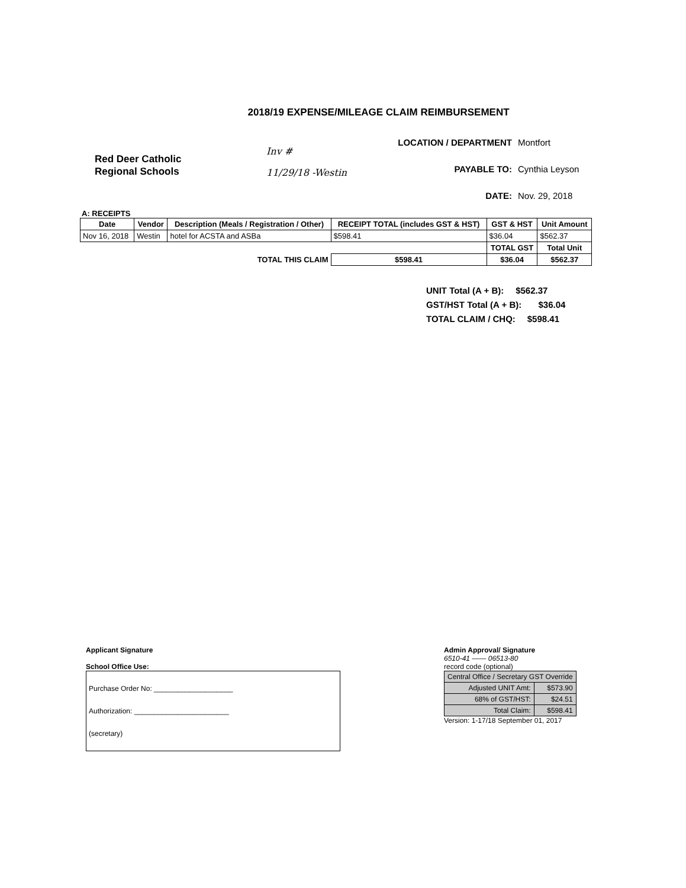2018/19 EXPENSE/MILEAGE CLAIM REIMBURSEMENT
Red Deer Catholic
Regional Schools
Inv #
11/29/18 -Westin
LOCATION / DEPARTMENT Montfort
PAYABLE TO: Cynthia Leyson
DATE: Nov. 29, 2018
A: RECEIPTS
| Date | Vendor | Description (Meals / Registration / Other) | RECEIPT TOTAL (includes GST & HST) | GST & HST | Unit Amount |
| --- | --- | --- | --- | --- | --- |
| Nov 16, 2018 | Westin | hotel for ACSTA and ASBa | $598.41 | $36.04 | $562.37 |
| | | | | TOTAL GST | Total Unit |
| TOTAL THIS CLAIM | | | $598.41 | $36.04 | $562.37 |
UNIT Total (A + B): $562.37
GST/HST Total (A + B): $36.04
TOTAL CLAIM / CHQ: $598.41
Applicant Signature
School Office Use:
Purchase Order No: ____________________
Authorization: ________________________
(secretary)
Admin Approval/ Signature
6510-41 —— 06513-80
record code (optional)
| Central Office / Secretary GST Override | |
| Adjusted UNIT Amt: | $573.90 |
| 68% of GST/HST: | $24.51 |
| Total Claim: | $598.41 |
Version: 1-17/18 September 01, 2017